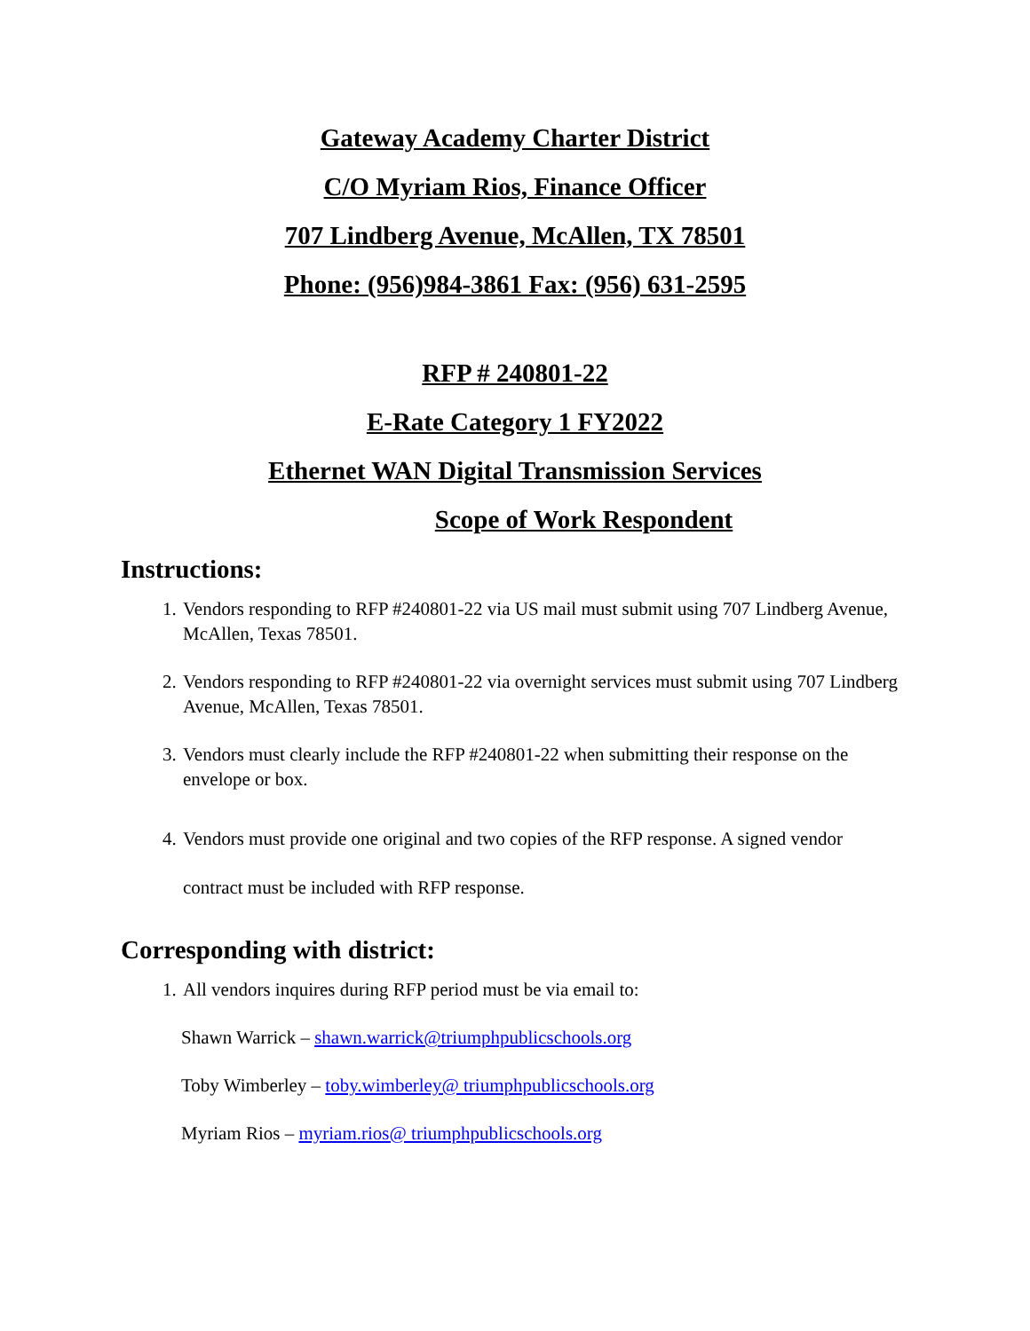Gateway Academy Charter District
C/O Myriam Rios, Finance Officer
707 Lindberg Avenue, McAllen, TX 78501
Phone: (956)984-3861 Fax: (956) 631-2595
RFP # 240801-22
E-Rate Category 1 FY2022
Ethernet WAN Digital Transmission Services
Scope of Work Respondent
Instructions:
1. Vendors responding to RFP #240801-22 via US mail must submit using 707 Lindberg Avenue, McAllen, Texas 78501.
2. Vendors responding to RFP #240801-22 via overnight services must submit using 707 Lindberg Avenue, McAllen, Texas 78501.
3. Vendors must clearly include the RFP #240801-22 when submitting their response on the envelope or box.
4. Vendors must provide one original and two copies of the RFP response. A signed vendor
contract must be included with RFP response.
Corresponding with district:
1. All vendors inquires during RFP period must be via email to:
Shawn Warrick – shawn.warrick@triumphpublicschools.org
Toby Wimberley – toby.wimberley@ triumphpublicschools.org
Myriam Rios – myriam.rios@ triumphpublicschools.org